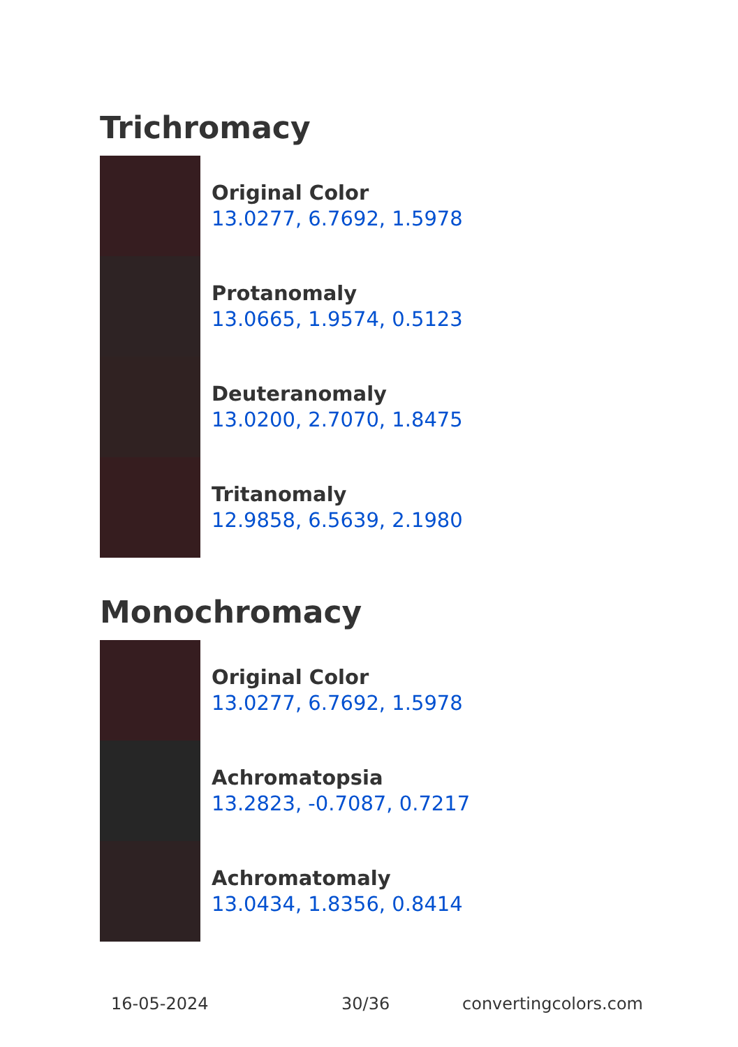Trichromacy
Original Color
13.0277, 6.7692, 1.5978
Protanomaly
13.0665, 1.9574, 0.5123
Deuteranomaly
13.0200, 2.7070, 1.8475
Tritanomaly
12.9858, 6.5639, 2.1980
Monochromacy
Original Color
13.0277, 6.7692, 1.5978
Achromatopsia
13.2823, -0.7087, 0.7217
Achromatomaly
13.0434, 1.8356, 0.8414
16-05-2024 30/36 convertingcolors.com